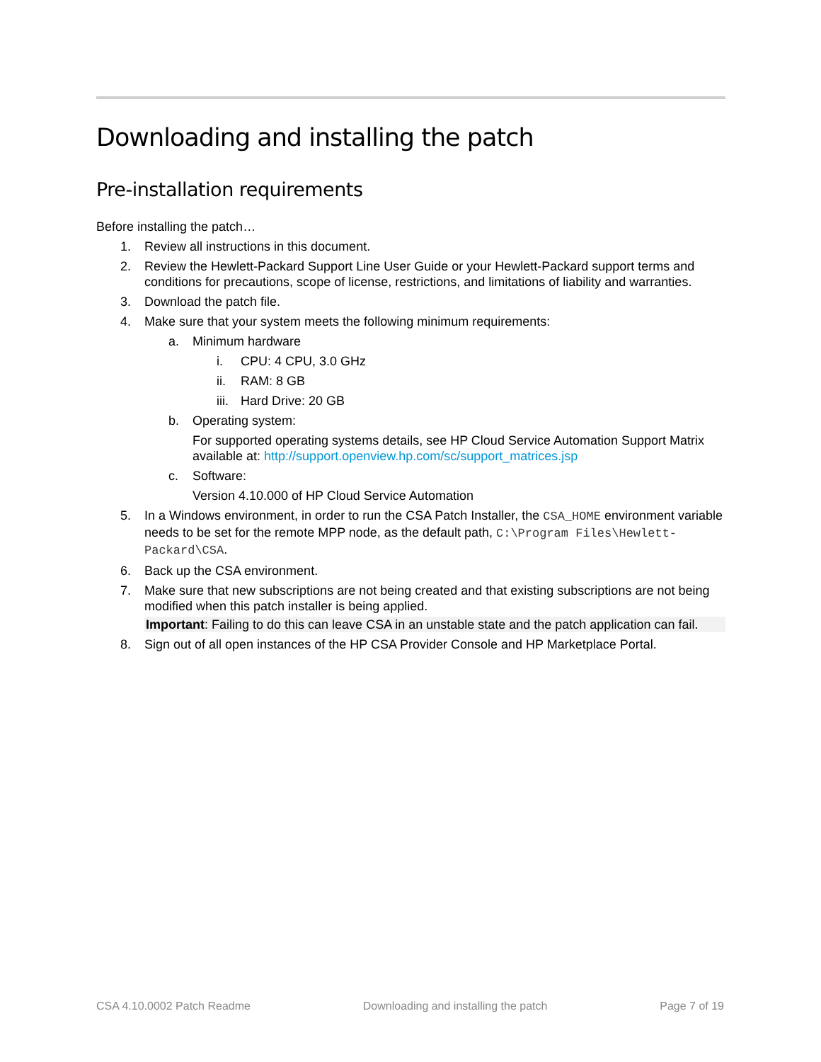Downloading and installing the patch
Pre-installation requirements
Before installing the patch…
1. Review all instructions in this document.
2. Review the Hewlett-Packard Support Line User Guide or your Hewlett-Packard support terms and conditions for precautions, scope of license, restrictions, and limitations of liability and warranties.
3. Download the patch file.
4. Make sure that your system meets the following minimum requirements:
a. Minimum hardware
i. CPU: 4 CPU, 3.0 GHz
ii. RAM: 8 GB
iii. Hard Drive: 20 GB
b. Operating system:
For supported operating systems details, see HP Cloud Service Automation Support Matrix available at: http://support.openview.hp.com/sc/support_matrices.jsp
c. Software:
Version 4.10.000 of HP Cloud Service Automation
5. In a Windows environment, in order to run the CSA Patch Installer, the CSA_HOME environment variable needs to be set for the remote MPP node, as the default path, C:\Program Files\Hewlett-Packard\CSA.
6. Back up the CSA environment.
7. Make sure that new subscriptions are not being created and that existing subscriptions are not being modified when this patch installer is being applied.
Important: Failing to do this can leave CSA in an unstable state and the patch application can fail.
8. Sign out of all open instances of the HP CSA Provider Console and HP Marketplace Portal.
CSA 4.10.0002 Patch Readme Downloading and installing the patch Page 7 of 19